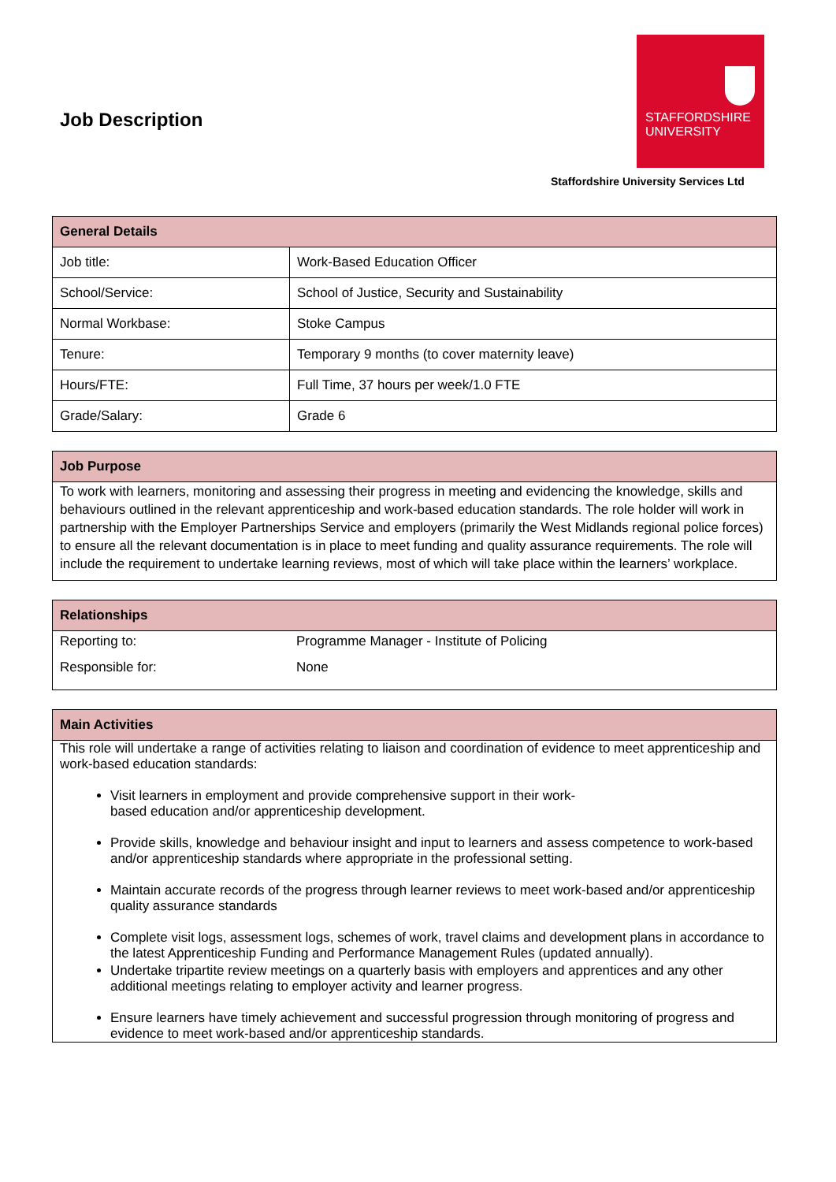Job Description
STAFFORDSHIRE
UNIVERSITY
Staffordshire University Services Ltd
| General Details | |
| --- | --- |
| Job title: | Work-Based Education Officer |
| School/Service: | School of Justice, Security and Sustainability |
| Normal Workbase: | Stoke Campus |
| Tenure: | Temporary 9 months (to cover maternity leave) |
| Hours/FTE: | Full Time, 37 hours per week/1.0 FTE |
| Grade/Salary: | Grade 6 |
| Job Purpose |
| --- |
| To work with learners, monitoring and assessing their progress in meeting and evidencing the knowledge, skills and behaviours outlined in the relevant apprenticeship and work-based education standards. The role holder will work in partnership with the Employer Partnerships Service and employers (primarily the West Midlands regional police forces) to ensure all the relevant documentation is in place to meet funding and quality assurance requirements. The role will include the requirement to undertake learning reviews, most of which will take place within the learners’ workplace. |
| Relationships | |
| --- | --- |
| Reporting to: | Programme Manager - Institute of Policing |
| Responsible for: | None |
| Main Activities |
| --- |
| This role will undertake a range of activities relating to liaison and coordination of evidence to meet apprenticeship and work-based education standards: Visit learners in employment and provide comprehensive support in their work- based education and/or apprenticeship development. Provide skills, knowledge and behaviour insight and input to learners and assess competence to work-based and/or apprenticeship standards where appropriate in the professional setting. Maintain accurate records of the progress through learner reviews to meet work-based and/or apprenticeship quality assurance standards Complete visit logs, assessment logs, schemes of work, travel claims and development plans in accordance to the latest Apprenticeship Funding and Performance Management Rules (updated annually). Undertake tripartite review meetings on a quarterly basis with employers and apprentices and any other additional meetings relating to employer activity and learner progress. Ensure learners have timely achievement and successful progression through monitoring of progress and evidence to meet work-based and/or apprenticeship standards. |